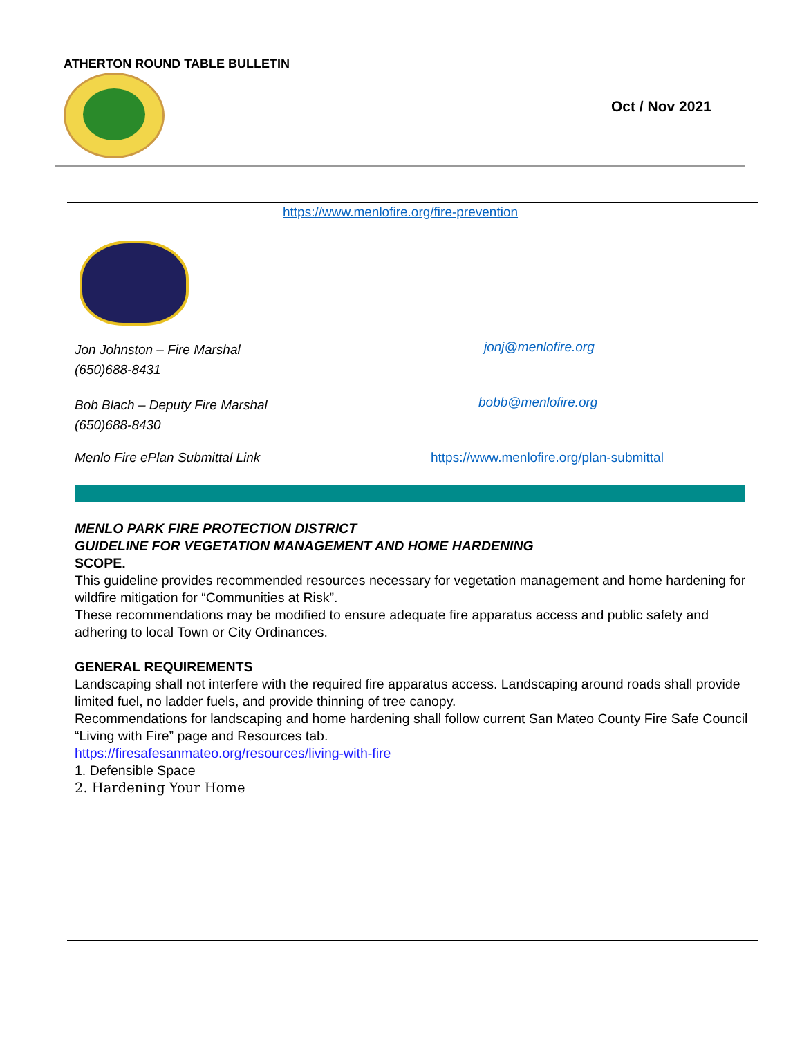ATHERTON ROUND TABLE BULLETIN
Oct / Nov 2021
https://www.menlofire.org/fire-prevention
Jon Johnston – Fire Marshal
(650)688-8431
jonj@menlofire.org
Bob Blach – Deputy Fire Marshal
(650)688-8430
bobb@menlofire.org
Menlo Fire ePlan Submittal Link
https://www.menlofire.org/plan-submittal
MENLO PARK FIRE PROTECTION DISTRICT
GUIDELINE FOR VEGETATION MANAGEMENT AND HOME HARDENING
SCOPE.
This guideline provides recommended resources necessary for vegetation management and home hardening for wildfire mitigation for “Communities at Risk”.
These recommendations may be modified to ensure adequate fire apparatus access and public safety and adhering to local Town or City Ordinances.
GENERAL REQUIREMENTS
Landscaping shall not interfere with the required fire apparatus access. Landscaping around roads shall provide limited fuel, no ladder fuels, and provide thinning of tree canopy.
Recommendations for landscaping and home hardening shall follow current San Mateo County Fire Safe Council “Living with Fire” page and Resources tab.
https://firesafesanmateo.org/resources/living-with-fire
1. Defensible Space
2. Hardening Your Home